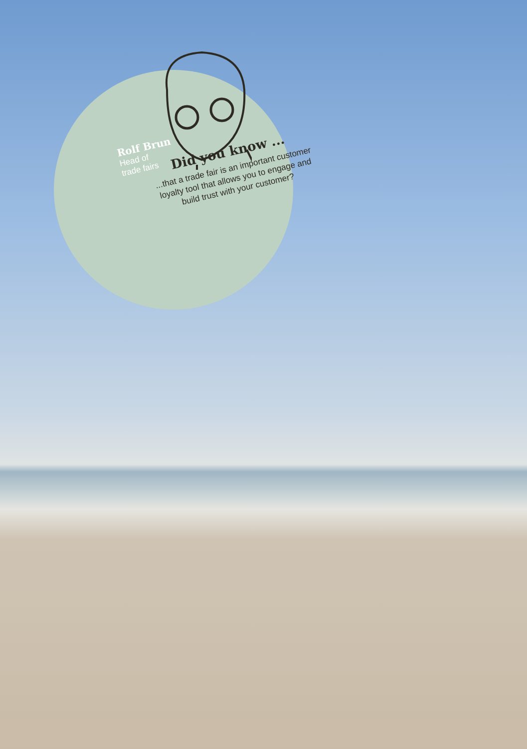Rolf Brun
Head of
trade fairs
Did you know ...
...that a trade fair is an important customer loyalty tool that allows you to engage and build trust with your customer?